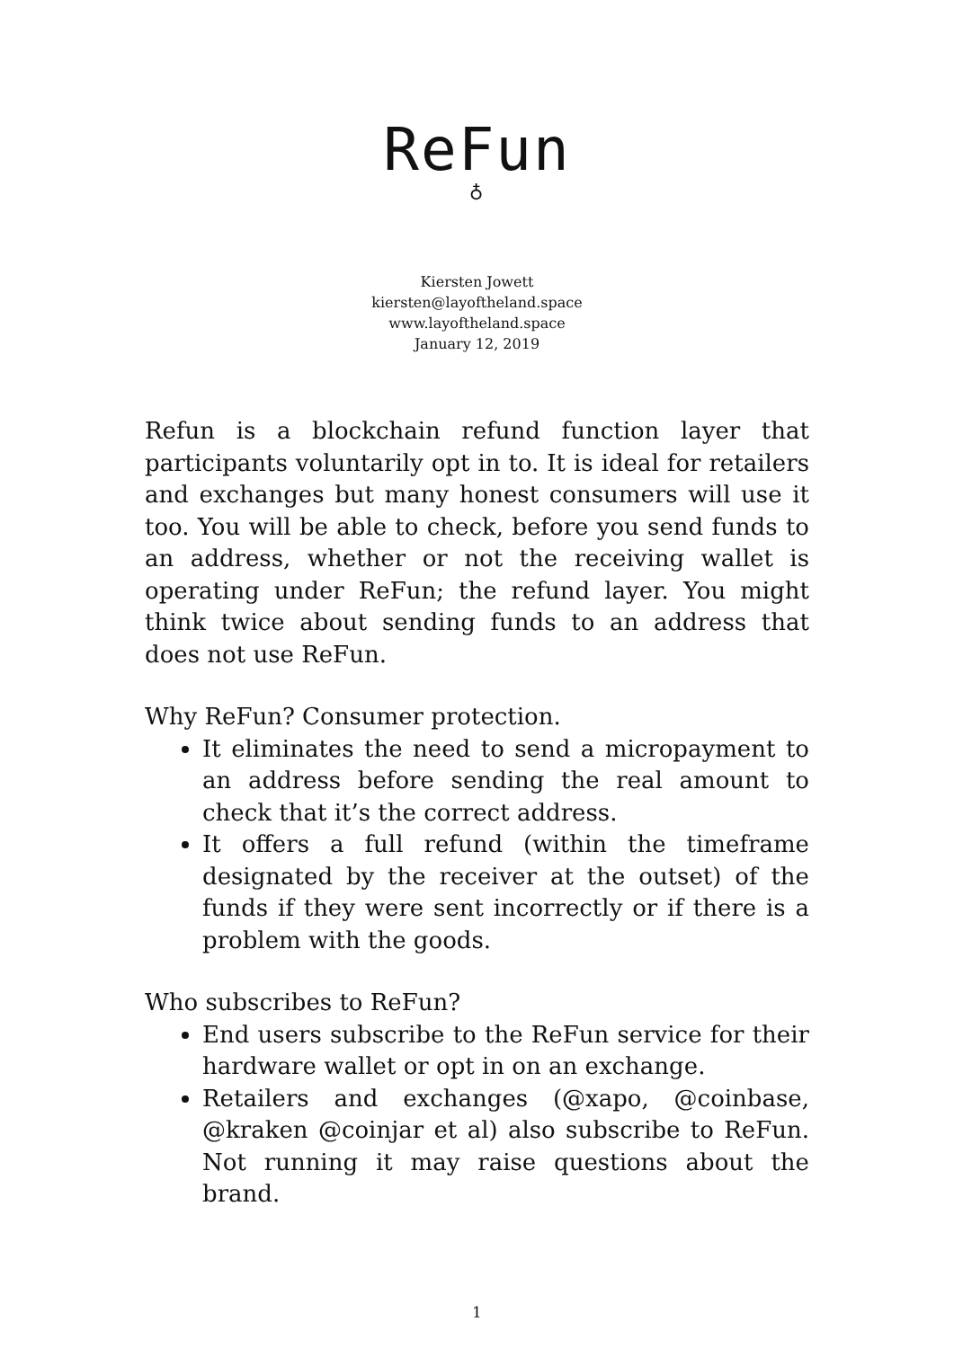ReFun
♁
Kiersten Jowett
kiersten@layoftheland.space
www.layoftheland.space
January 12, 2019
Refun is a blockchain refund function layer that participants voluntarily opt in to. It is ideal for retailers and exchanges but many honest consumers will use it too. You will be able to check, before you send funds to an address, whether or not the receiving wallet is operating under ReFun; the refund layer. You might think twice about sending funds to an address that does not use ReFun.
Why ReFun? Consumer protection.
It eliminates the need to send a micropayment to an address before sending the real amount to check that it’s the correct address.
It offers a full refund (within the timeframe designated by the receiver at the outset) of the funds if they were sent incorrectly or if there is a problem with the goods.
Who subscribes to ReFun?
End users subscribe to the ReFun service for their hardware wallet or opt in on an exchange.
Retailers and exchanges (@xapo, @coinbase, @kraken @coinjar et al) also subscribe to ReFun. Not running it may raise questions about the brand.
1